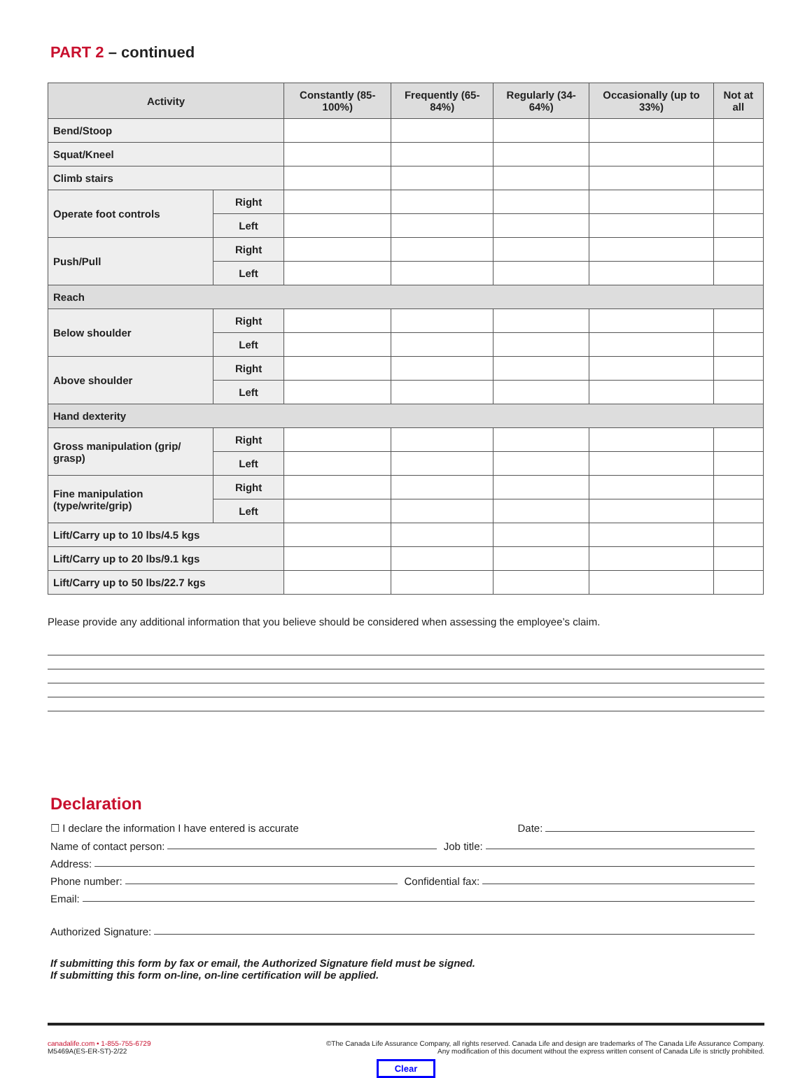PART 2 – continued
| Activity | | Constantly (85-100%) | Frequently (65-84%) | Regularly (34-64%) | Occasionally (up to 33%) | Not at all |
| --- | --- | --- | --- | --- | --- | --- |
| Bend/Stoop | | | | | | |
| Squat/Kneel | | | | | | |
| Climb stairs | | | | | | |
| Operate foot controls | Right | | | | | |
| | Left | | | | | |
| Push/Pull | Right | | | | | |
| | Left | | | | | |
| Reach | | | | | | |
| Below shoulder | Right | | | | | |
| | Left | | | | | |
| Above shoulder | Right | | | | | |
| | Left | | | | | |
| Hand dexterity | | | | | | |
| Gross manipulation (grip/ grasp) | Right | | | | | |
| | Left | | | | | |
| Fine manipulation (type/write/grip) | Right | | | | | |
| | Left | | | | | |
| Lift/Carry up to 10 lbs/4.5 kgs | | | | | | |
| Lift/Carry up to 20 lbs/9.1 kgs | | | | | | |
| Lift/Carry up to 50 lbs/22.7 kgs | | | | | | |
Please provide any additional information that you believe should be considered when assessing the employee’s claim.
Declaration
☐ I declare the information I have entered is accurate Date:
Name of contact person: Job title:
Address:
Phone number: Confidential fax:
Email:
Authorized Signature:
If submitting this form by fax or email, the Authorized Signature field must be signed.
If submitting this form on-line, on-line certification will be applied.
canadalife.com • 1-855-755-6729
M5469A(ES-ER-ST)-2/22
©The Canada Life Assurance Company, all rights reserved. Canada Life and design are trademarks of The Canada Life Assurance Company.
Any modification of this document without the express written consent of Canada Life is strictly prohibited.
Clear